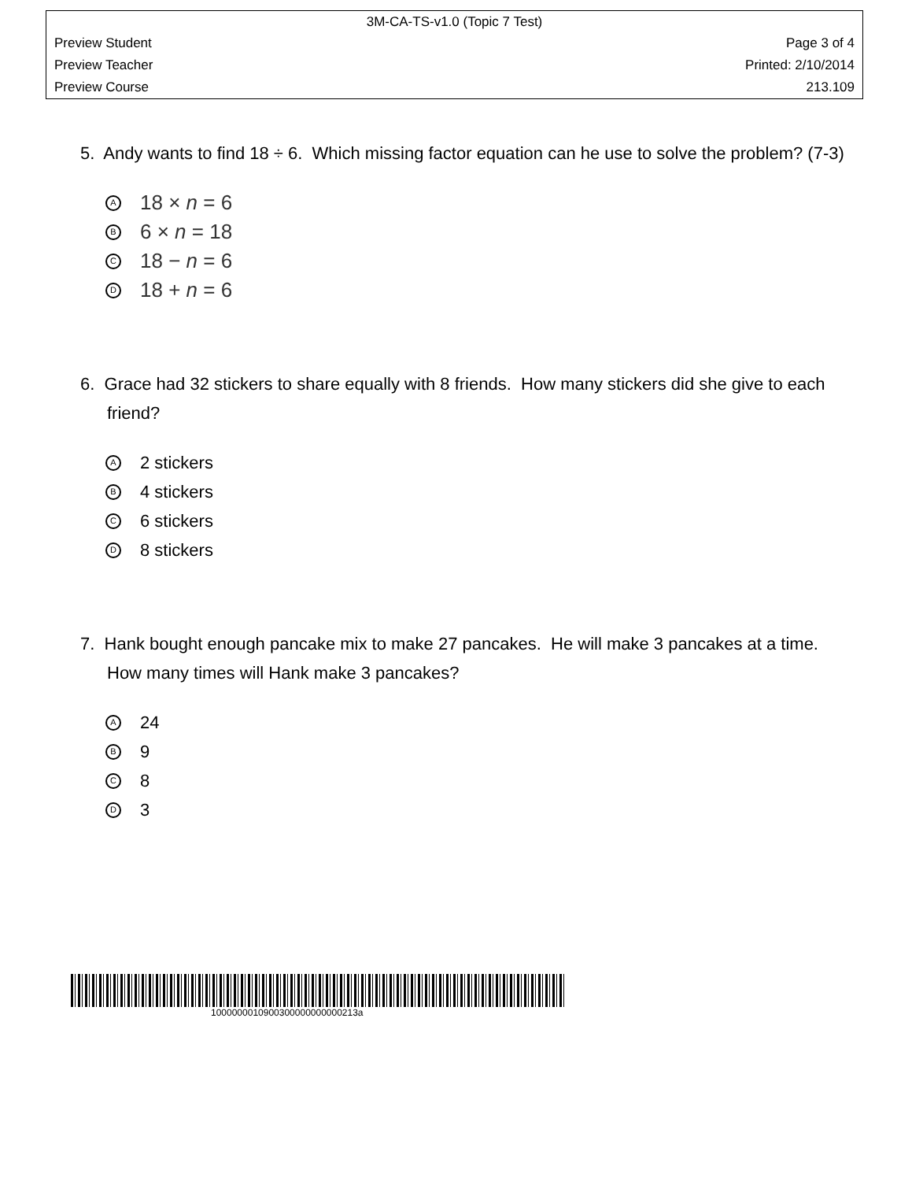3M-CA-TS-v1.0 (Topic 7 Test)
Preview Student Page 3 of 4
Preview Teacher Printed: 2/10/2014
Preview Course 213.109
5. Andy wants to find 18 ÷ 6. Which missing factor equation can he use to solve the problem? (7-3)
A 18 × n = 6
B 6 × n = 18
C 18 − n = 6
D 18 + n = 6
6. Grace had 32 stickers to share equally with 8 friends. How many stickers did she give to each friend?
A 2 stickers
B 4 stickers
C 6 stickers
D 8 stickers
7. Hank bought enough pancake mix to make 27 pancakes. He will make 3 pancakes at a time. How many times will Hank make 3 pancakes?
A 24
B 9
C 8
D 3
1000000010900300000000000213a